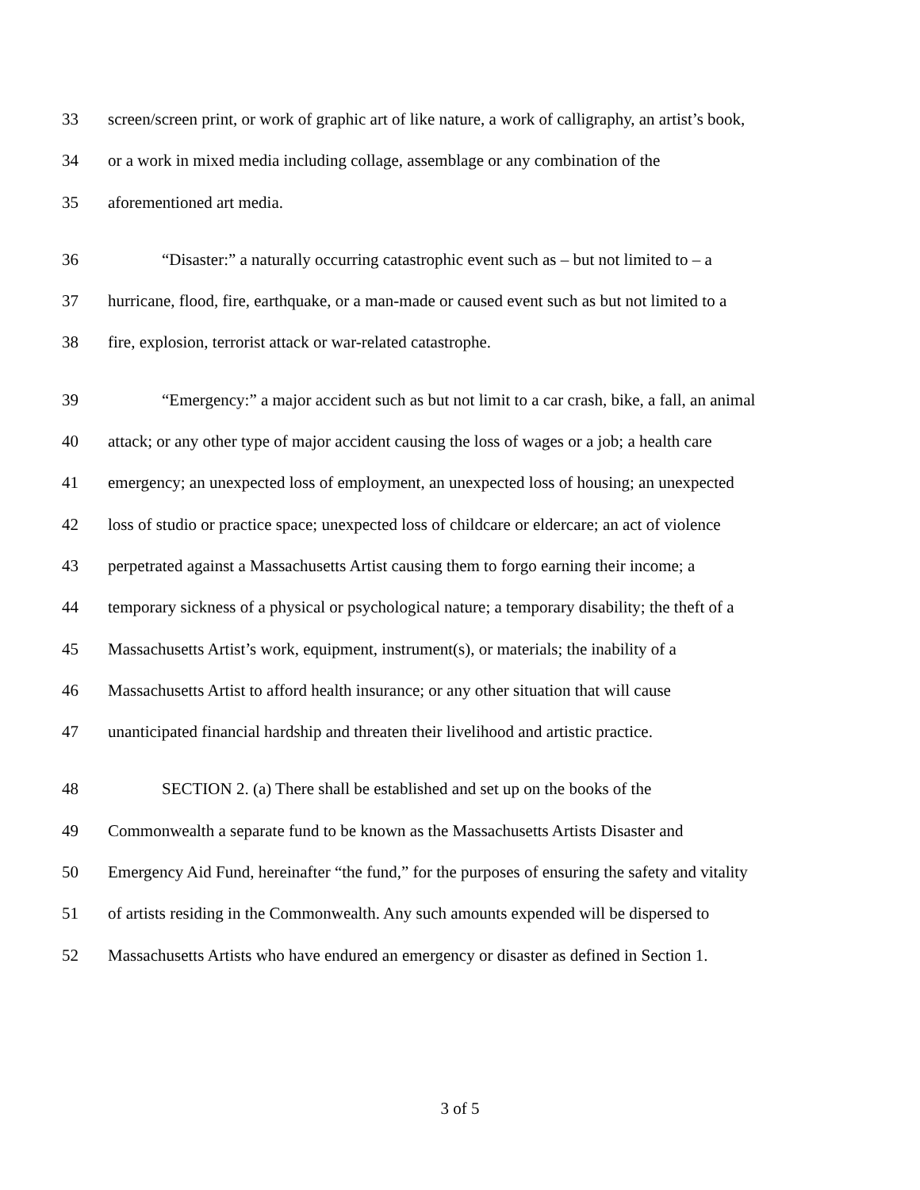33 screen/screen print, or work of graphic art of like nature, a work of calligraphy, an artist’s book,
34 or a work in mixed media including collage, assemblage or any combination of the
35 aforementioned art media.
36 “Disaster:” a naturally occurring catastrophic event such as – but not limited to – a
37 hurricane, flood, fire, earthquake, or a man-made or caused event such as but not limited to a
38 fire, explosion, terrorist attack or war-related catastrophe.
39 “Emergency:” a major accident such as but not limit to a car crash, bike, a fall, an animal
40 attack; or any other type of major accident causing the loss of wages or a job; a health care
41 emergency; an unexpected loss of employment, an unexpected loss of housing; an unexpected
42 loss of studio or practice space; unexpected loss of childcare or eldercare; an act of violence
43 perpetrated against a Massachusetts Artist causing them to forgo earning their income; a
44 temporary sickness of a physical or psychological nature; a temporary disability; the theft of a
45 Massachusetts Artist’s work, equipment, instrument(s), or materials; the inability of a
46 Massachusetts Artist to afford health insurance; or any other situation that will cause
47 unanticipated financial hardship and threaten their livelihood and artistic practice.
48 SECTION 2. (a) There shall be established and set up on the books of the
49 Commonwealth a separate fund to be known as the Massachusetts Artists Disaster and
50 Emergency Aid Fund, hereinafter “the fund,” for the purposes of ensuring the safety and vitality
51 of artists residing in the Commonwealth. Any such amounts expended will be dispersed to
52 Massachusetts Artists who have endured an emergency or disaster as defined in Section 1.
3 of 5